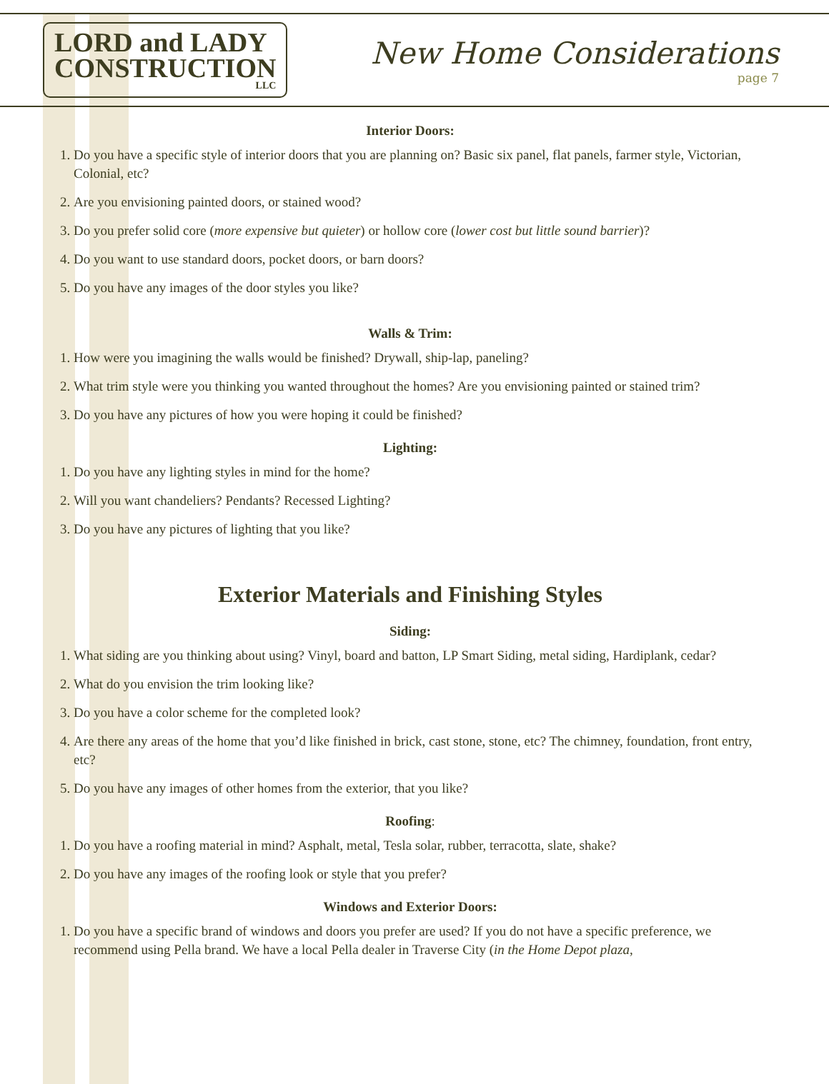LORD and LADY
CONSTRUCTION
LLC
New Home Considerations
page 7
Interior Doors:
1. Do you have a specific style of interior doors that you are planning on? Basic six panel, flat panels, farmer style, Victorian, Colonial, etc?
2. Are you envisioning painted doors, or stained wood?
3. Do you prefer solid core (more expensive but quieter) or hollow core (lower cost but little sound barrier)?
4. Do you want to use standard doors, pocket doors, or barn doors?
5. Do you have any images of the door styles you like?
Walls & Trim:
1. How were you imagining the walls would be finished? Drywall, ship-lap, paneling?
2. What trim style were you thinking you wanted throughout the homes? Are you envisioning painted or stained trim?
3. Do you have any pictures of how you were hoping it could be finished?
Lighting:
1. Do you have any lighting styles in mind for the home?
2. Will you want chandeliers? Pendants? Recessed Lighting?
3. Do you have any pictures of lighting that you like?
Exterior Materials and Finishing Styles
Siding:
1. What siding are you thinking about using? Vinyl, board and batton, LP Smart Siding, metal siding, Hardiplank, cedar?
2. What do you envision the trim looking like?
3. Do you have a color scheme for the completed look?
4. Are there any areas of the home that you’d like finished in brick, cast stone, stone, etc? The chimney, foundation, front entry, etc?
5. Do you have any images of other homes from the exterior, that you like?
Roofing:
1. Do you have a roofing material in mind? Asphalt, metal, Tesla solar, rubber, terracotta, slate, shake?
2. Do you have any images of the roofing look or style that you prefer?
Windows and Exterior Doors:
1. Do you have a specific brand of windows and doors you prefer are used? If you do not have a specific preference, we recommend using Pella brand. We have a local Pella dealer in Traverse City (in the Home Depot plaza,